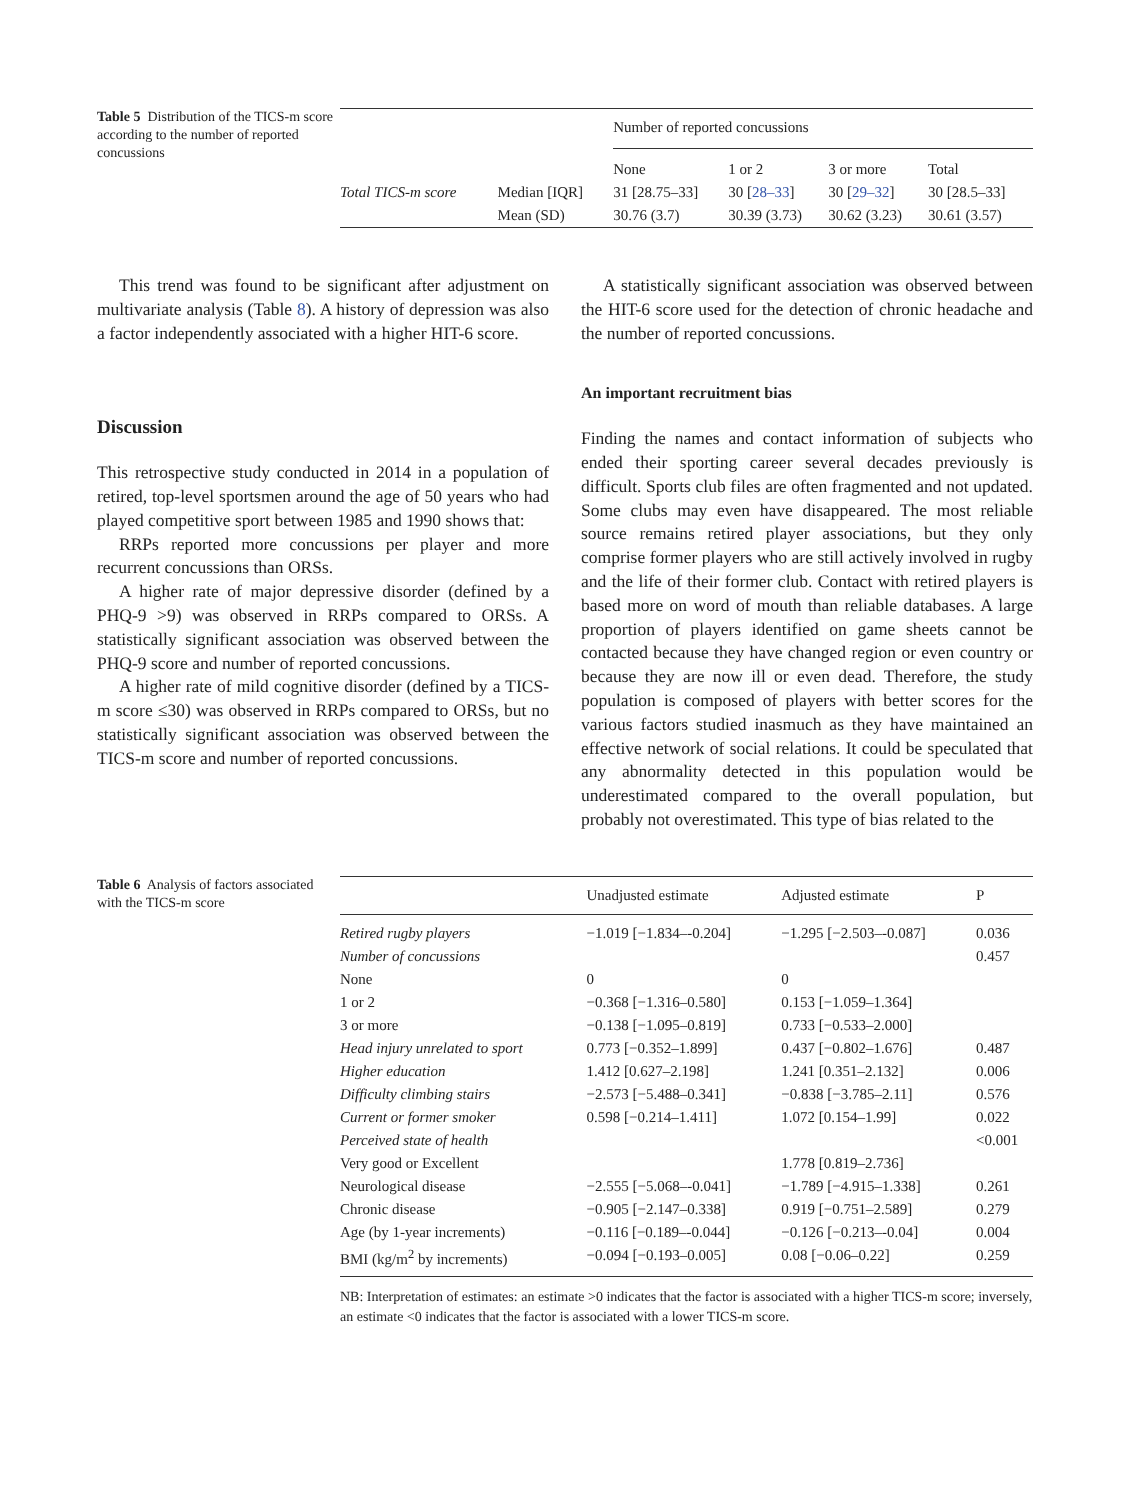Table 5 Distribution of the TICS-m score according to the number of reported concussions
| | | Number of reported concussions | | | |
| --- | --- | --- | --- | --- | --- |
| | | None | 1 or 2 | 3 or more | Total |
| Total TICS-m score | Median [IQR] | 31 [28.75–33] | 30 [ 28–33 ] | 30 [ 29–32 ] | 30 [28.5–33] |
| | Mean (SD) | 30.76 (3.7) | 30.39 (3.73) | 30.62 (3.23) | 30.61 (3.57) |
This trend was found to be significant after adjustment on multivariate analysis (Table 8). A history of depression was also a factor independently associated with a higher HIT-6 score.
Discussion
This retrospective study conducted in 2014 in a population of retired, top-level sportsmen around the age of 50 years who had played competitive sport between 1985 and 1990 shows that:
RRPs reported more concussions per player and more recurrent concussions than ORSs.
A higher rate of major depressive disorder (defined by a PHQ-9 >9) was observed in RRPs compared to ORSs. A statistically significant association was observed between the PHQ-9 score and number of reported concussions.
A higher rate of mild cognitive disorder (defined by a TICS-m score ≤30) was observed in RRPs compared to ORSs, but no statistically significant association was observed between the TICS-m score and number of reported concussions.
A statistically significant association was observed between the HIT-6 score used for the detection of chronic headache and the number of reported concussions.
An important recruitment bias
Finding the names and contact information of subjects who ended their sporting career several decades previously is difficult. Sports club files are often fragmented and not updated. Some clubs may even have disappeared. The most reliable source remains retired player associations, but they only comprise former players who are still actively involved in rugby and the life of their former club. Contact with retired players is based more on word of mouth than reliable databases. A large proportion of players identified on game sheets cannot be contacted because they have changed region or even country or because they are now ill or even dead. Therefore, the study population is composed of players with better scores for the various factors studied inasmuch as they have maintained an effective network of social relations. It could be speculated that any abnormality detected in this population would be underestimated compared to the overall population, but probably not overestimated. This type of bias related to the
Table 6 Analysis of factors associated with the TICS-m score
| | Unadjusted estimate | Adjusted estimate | P |
| --- | --- | --- | --- |
| Retired rugby players | −1.019 [−1.834–-0.204] | −1.295 [−2.503–-0.087] | 0.036 |
| Number of concussions | | | 0.457 |
| None | 0 | 0 | |
| 1 or 2 | −0.368 [−1.316–0.580] | 0.153 [−1.059–1.364] | |
| 3 or more | −0.138 [−1.095–0.819] | 0.733 [−0.533–2.000] | |
| Head injury unrelated to sport | 0.773 [−0.352–1.899] | 0.437 [−0.802–1.676] | 0.487 |
| Higher education | 1.412 [0.627–2.198] | 1.241 [0.351–2.132] | 0.006 |
| Difficulty climbing stairs | −2.573 [−5.488–0.341] | −0.838 [−3.785–2.11] | 0.576 |
| Current or former smoker | 0.598 [−0.214–1.411] | 1.072 [0.154–1.99] | 0.022 |
| Perceived state of health | | | <0.001 |
| Very good or Excellent | | 1.778 [0.819–2.736] | |
| Neurological disease | −2.555 [−5.068–-0.041] | −1.789 [−4.915–1.338] | 0.261 |
| Chronic disease | −0.905 [−2.147–0.338] | 0.919 [−0.751–2.589] | 0.279 |
| Age (by 1-year increments) | −0.116 [−0.189–-0.044] | −0.126 [−0.213–-0.04] | 0.004 |
| BMI (kg/m<sup>2</sup> by increments) | −0.094 [−0.193–0.005] | 0.08 [−0.06–0.22] | 0.259 |
NB: Interpretation of estimates: an estimate >0 indicates that the factor is associated with a higher TICS-m score; inversely, an estimate <0 indicates that the factor is associated with a lower TICS-m score.